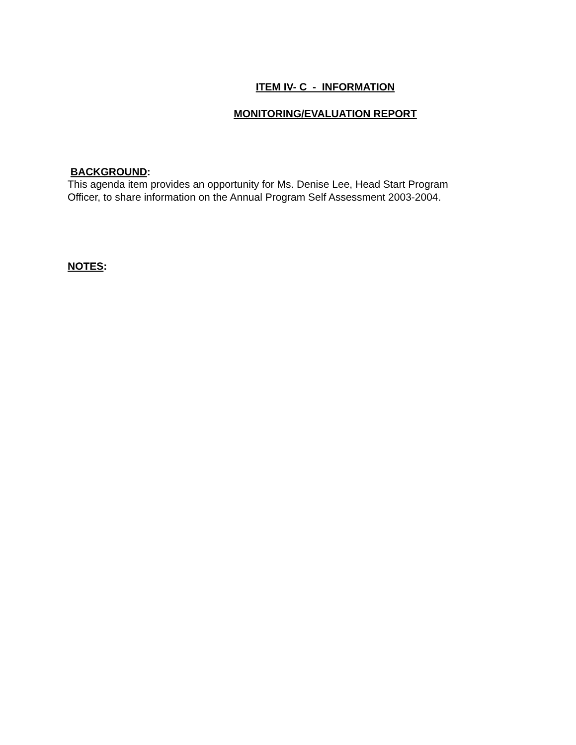ITEM IV- C - INFORMATION
MONITORING/EVALUATION REPORT
BACKGROUND:
This agenda item provides an opportunity for Ms. Denise Lee, Head Start Program
Officer, to share information on the Annual Program Self Assessment 2003-2004.
NOTES: